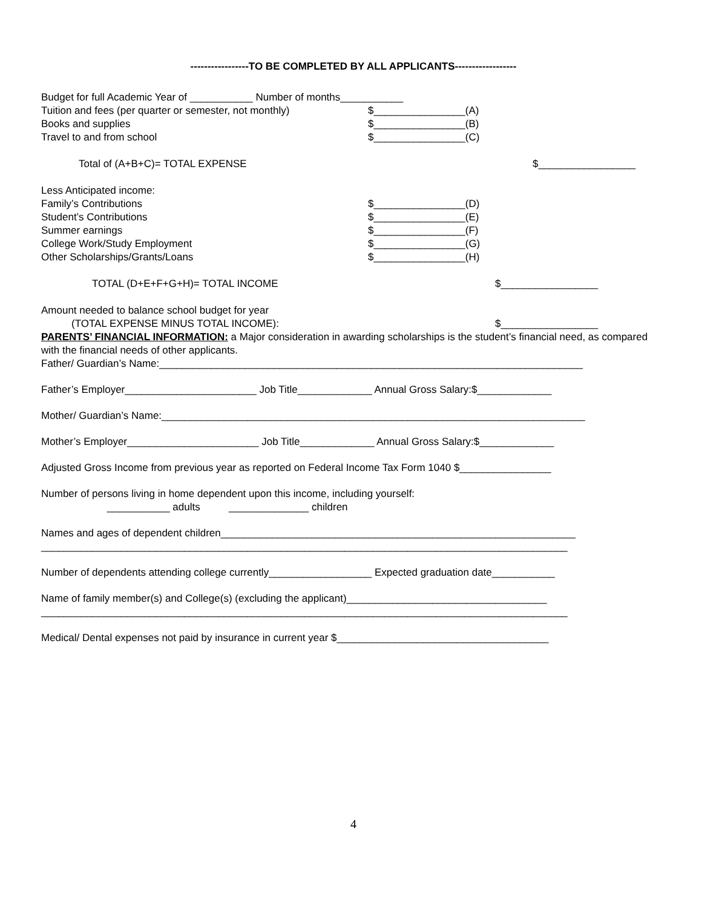-----------------TO BE COMPLETED BY ALL APPLICANTS------------------
Budget for full Academic Year of ___________ Number of months___________
Tuition and fees (per quarter or semester, not monthly) $________________(A)
Books and supplies $________________(B)
Travel to and from school $________________(C)
Total of (A+B+C)= TOTAL EXPENSE $_________________
Less Anticipated income:
Family’s Contributions $________________(D)
Student’s Contributions $________________(E)
Summer earnings $________________(F)
College Work/Study Employment $________________(G)
Other Scholarships/Grants/Loans $________________(H)
TOTAL (D+E+F+G+H)= TOTAL INCOME $_________________
Amount needed to balance school budget for year
(TOTAL EXPENSE MINUS TOTAL INCOME): $_________________
PARENTS’ FINANCIAL INFORMATION: a Major consideration in awarding scholarships is the student’s financial need, as compared with the financial needs of other applicants.
Father/ Guardian’s Name:__________________________________________________________________________
Father’s Employer_______________________ Job Title_____________ Annual Gross Salary:$_____________
Mother/ Guardian’s Name:__________________________________________________________________________
Mother’s Employer_______________________ Job Title_____________ Annual Gross Salary:$_____________
Adjusted Gross Income from previous year as reported on Federal Income Tax Form 1040 $________________
Number of persons living in home dependent upon this income, including yourself:
___________ adults ______________ children
Names and ages of dependent children______________________________________________________________
____________________________________________________________________________________________
Number of dependents attending college currently__________________ Expected graduation date___________
Name of family member(s) and College(s) (excluding the applicant)___________________________________
____________________________________________________________________________________________
Medical/ Dental expenses not paid by insurance in current year $_____________________________________
4